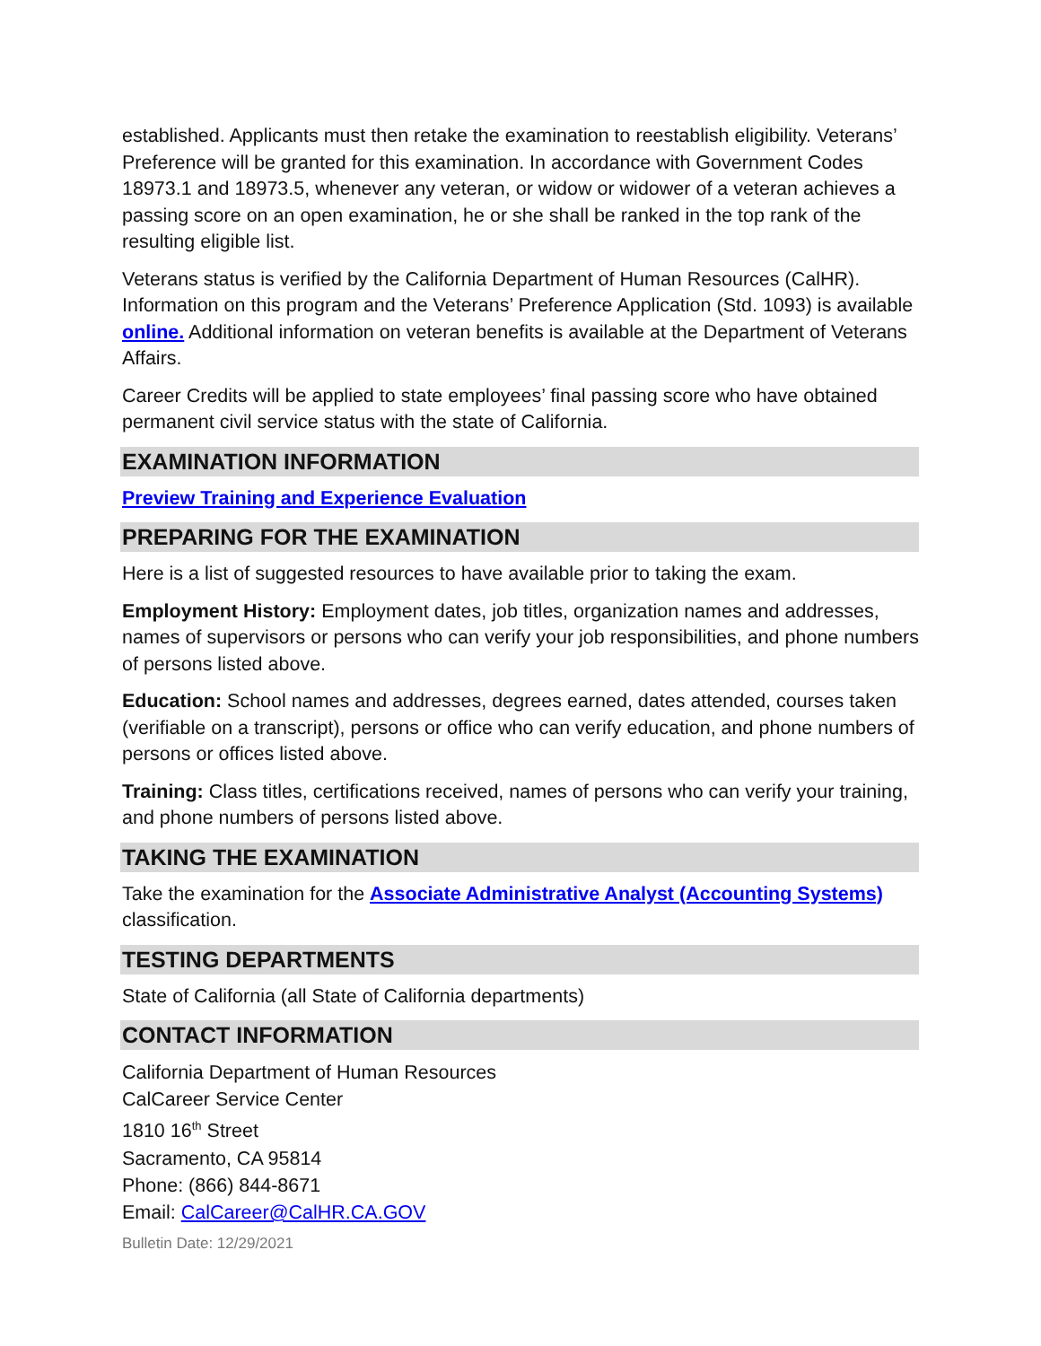established. Applicants must then retake the examination to reestablish eligibility. Veterans’ Preference will be granted for this examination. In accordance with Government Codes 18973.1 and 18973.5, whenever any veteran, or widow or widower of a veteran achieves a passing score on an open examination, he or she shall be ranked in the top rank of the resulting eligible list.
Veterans status is verified by the California Department of Human Resources (CalHR). Information on this program and the Veterans’ Preference Application (Std. 1093) is available online. Additional information on veteran benefits is available at the Department of Veterans Affairs.
Career Credits will be applied to state employees’ final passing score who have obtained permanent civil service status with the state of California.
EXAMINATION INFORMATION
Preview Training and Experience Evaluation
PREPARING FOR THE EXAMINATION
Here is a list of suggested resources to have available prior to taking the exam.
Employment History: Employment dates, job titles, organization names and addresses, names of supervisors or persons who can verify your job responsibilities, and phone numbers of persons listed above.
Education: School names and addresses, degrees earned, dates attended, courses taken (verifiable on a transcript), persons or office who can verify education, and phone numbers of persons or offices listed above.
Training: Class titles, certifications received, names of persons who can verify your training, and phone numbers of persons listed above.
TAKING THE EXAMINATION
Take the examination for the Associate Administrative Analyst (Accounting Systems) classification.
TESTING DEPARTMENTS
State of California (all State of California departments)
CONTACT INFORMATION
California Department of Human Resources
CalCareer Service Center
1810 16<sup>th</sup> Street
Sacramento, CA 95814
Phone: (866) 844-8671
Email: CalCareer@CalHR.CA.GOV
Bulletin Date: 12/29/2021